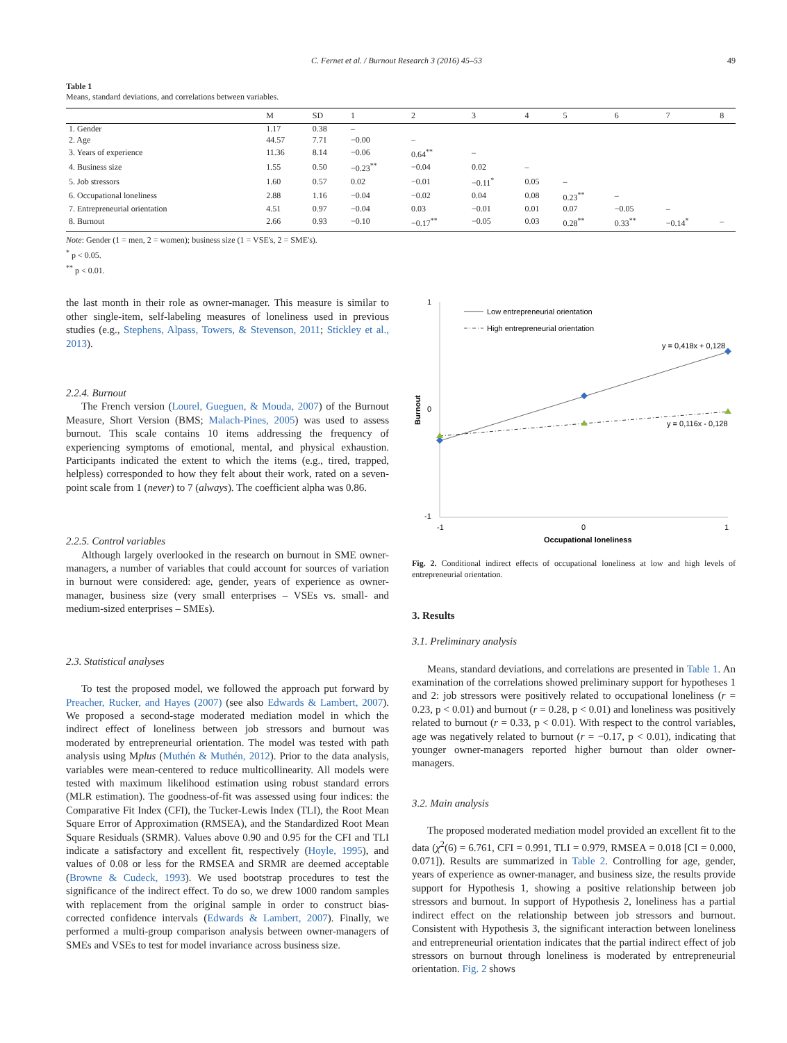C. Fernet et al. / Burnout Research 3 (2016) 45–53 49
Table 1
Means, standard deviations, and correlations between variables.
| | M | SD | 1 | 2 | 3 | 4 | 5 | 6 | 7 | 8 |
| --- | --- | --- | --- | --- | --- | --- | --- | --- | --- | --- |
| 1. Gender | 1.17 | 0.38 | – | | | | | | | |
| 2. Age | 44.57 | 7.71 | −0.00 | – | | | | | | |
| 3. Years of experience | 11.36 | 8.14 | −0.06 | 0.64<sup>**</sup> | – | | | | | |
| 4. Business size | 1.55 | 0.50 | −0.23<sup>**</sup> | −0.04 | 0.02 | – | | | | |
| 5. Job stressors | 1.60 | 0.57 | 0.02 | −0.01 | −0.11<sup>*</sup> | 0.05 | – | | | |
| 6. Occupational loneliness | 2.88 | 1.16 | −0.04 | −0.02 | 0.04 | 0.08 | 0.23<sup>**</sup> | – | | |
| 7. Entrepreneurial orientation | 4.51 | 0.97 | −0.04 | 0.03 | −0.01 | 0.01 | 0.07 | −0.05 | – | |
| 8. Burnout | 2.66 | 0.93 | −0.10 | −0.17<sup>**</sup> | −0.05 | 0.03 | 0.28<sup>**</sup> | 0.33<sup>**</sup> | −0.14<sup>*</sup> | – |
Note: Gender (1 = men, 2 = women); business size (1 = VSE's, 2 = SME's).
<sup>*</sup> p < 0.05.
<sup>**</sup> p < 0.01.
the last month in their role as owner-manager. This measure is similar to other single-item, self-labeling measures of loneliness used in previous studies (e.g., Stephens, Alpass, Towers, & Stevenson, 2011; Stickley et al., 2013).
2.2.4. Burnout
The French version (Lourel, Gueguen, & Mouda, 2007) of the Burnout Measure, Short Version (BMS; Malach-Pines, 2005) was used to assess burnout. This scale contains 10 items addressing the frequency of experiencing symptoms of emotional, mental, and physical exhaustion. Participants indicated the extent to which the items (e.g., tired, trapped, helpless) corresponded to how they felt about their work, rated on a seven-point scale from 1 (never) to 7 (always). The coefficient alpha was 0.86.
2.2.5. Control variables
Although largely overlooked in the research on burnout in SME owner-managers, a number of variables that could account for sources of variation in burnout were considered: age, gender, years of experience as owner-manager, business size (very small enterprises – VSEs vs. small- and medium-sized enterprises – SMEs).
2.3. Statistical analyses
To test the proposed model, we followed the approach put forward by Preacher, Rucker, and Hayes (2007) (see also Edwards & Lambert, 2007). We proposed a second-stage moderated mediation model in which the indirect effect of loneliness between job stressors and burnout was moderated by entrepreneurial orientation. The model was tested with path analysis using Mplus (Muthén & Muthén, 2012). Prior to the data analysis, variables were mean-centered to reduce multicollinearity. All models were tested with maximum likelihood estimation using robust standard errors (MLR estimation). The goodness-of-fit was assessed using four indices: the Comparative Fit Index (CFI), the Tucker-Lewis Index (TLI), the Root Mean Square Error of Approximation (RMSEA), and the Standardized Root Mean Square Residuals (SRMR). Values above 0.90 and 0.95 for the CFI and TLI indicate a satisfactory and excellent fit, respectively (Hoyle, 1995), and values of 0.08 or less for the RMSEA and SRMR are deemed acceptable (Browne & Cudeck, 1993). We used bootstrap procedures to test the significance of the indirect effect. To do so, we drew 1000 random samples with replacement from the original sample in order to construct bias-corrected confidence intervals (Edwards & Lambert, 2007). Finally, we performed a multi-group comparison analysis between owner-managers of SMEs and VSEs to test for model invariance across business size.
1
0
-1
-1
0
1
Occupational loneliness
Burnout
Low entrepreneurial orientation
High entrepreneurial orientation
y = 0,418x + 0,128
y = 0,116x - 0,128
Fig. 2. Conditional indirect effects of occupational loneliness at low and high levels of entrepreneurial orientation.
3. Results
3.1. Preliminary analysis
Means, standard deviations, and correlations are presented in Table 1. An examination of the correlations showed preliminary support for hypotheses 1 and 2: job stressors were positively related to occupational loneliness (r = 0.23, p < 0.01) and burnout (r = 0.28, p < 0.01) and loneliness was positively related to burnout (r = 0.33, p < 0.01). With respect to the control variables, age was negatively related to burnout (r = −0.17, p < 0.01), indicating that younger owner-managers reported higher burnout than older owner-managers.
3.2. Main analysis
The proposed moderated mediation model provided an excellent fit to the data (χ<sup>2</sup>(6) = 6.761, CFI = 0.991, TLI = 0.979, RMSEA = 0.018 [CI = 0.000, 0.071]). Results are summarized in Table 2. Controlling for age, gender, years of experience as owner-manager, and business size, the results provide support for Hypothesis 1, showing a positive relationship between job stressors and burnout. In support of Hypothesis 2, loneliness has a partial indirect effect on the relationship between job stressors and burnout. Consistent with Hypothesis 3, the significant interaction between loneliness and entrepreneurial orientation indicates that the partial indirect effect of job stressors on burnout through loneliness is moderated by entrepreneurial orientation. Fig. 2 shows